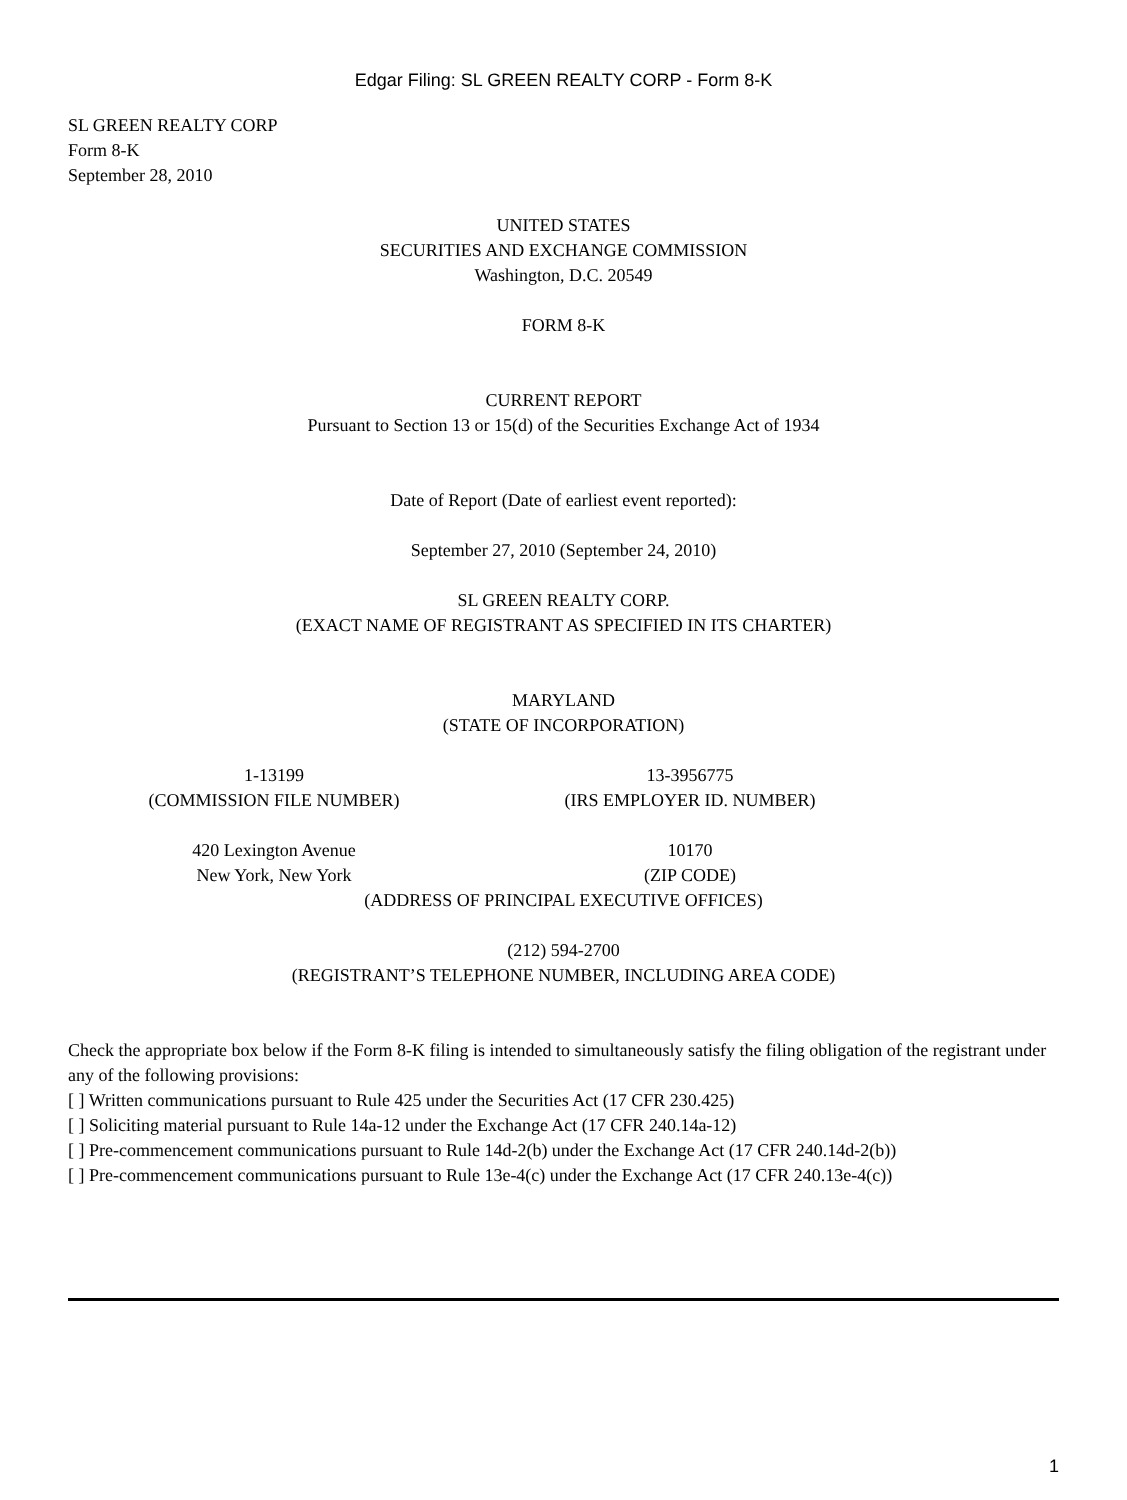Edgar Filing: SL GREEN REALTY CORP - Form 8-K
SL GREEN REALTY CORP
Form 8-K
September 28, 2010
UNITED STATES
SECURITIES AND EXCHANGE COMMISSION
Washington, D.C. 20549
FORM 8-K
CURRENT REPORT
Pursuant to Section 13 or 15(d) of the Securities Exchange Act of 1934
Date of Report (Date of earliest event reported):
September 27, 2010 (September 24, 2010)
SL GREEN REALTY CORP.
(EXACT NAME OF REGISTRANT AS SPECIFIED IN ITS CHARTER)
MARYLAND
(STATE OF INCORPORATION)
1-13199
(COMMISSION FILE NUMBER)
13-3956775
(IRS EMPLOYER ID. NUMBER)
420 Lexington Avenue
New York, New York
10170
(ZIP CODE)
(ADDRESS OF PRINCIPAL EXECUTIVE OFFICES)
(212) 594-2700
(REGISTRANT’S TELEPHONE NUMBER, INCLUDING AREA CODE)
Check the appropriate box below if the Form 8-K filing is intended to simultaneously satisfy the filing obligation of the registrant under any of the following provisions:
[ ] Written communications pursuant to Rule 425 under the Securities Act (17 CFR 230.425)
[ ] Soliciting material pursuant to Rule 14a-12 under the Exchange Act (17 CFR 240.14a-12)
[ ] Pre-commencement communications pursuant to Rule 14d-2(b) under the Exchange Act (17 CFR 240.14d-2(b))
[ ] Pre-commencement communications pursuant to Rule 13e-4(c) under the Exchange Act (17 CFR 240.13e-4(c))
1